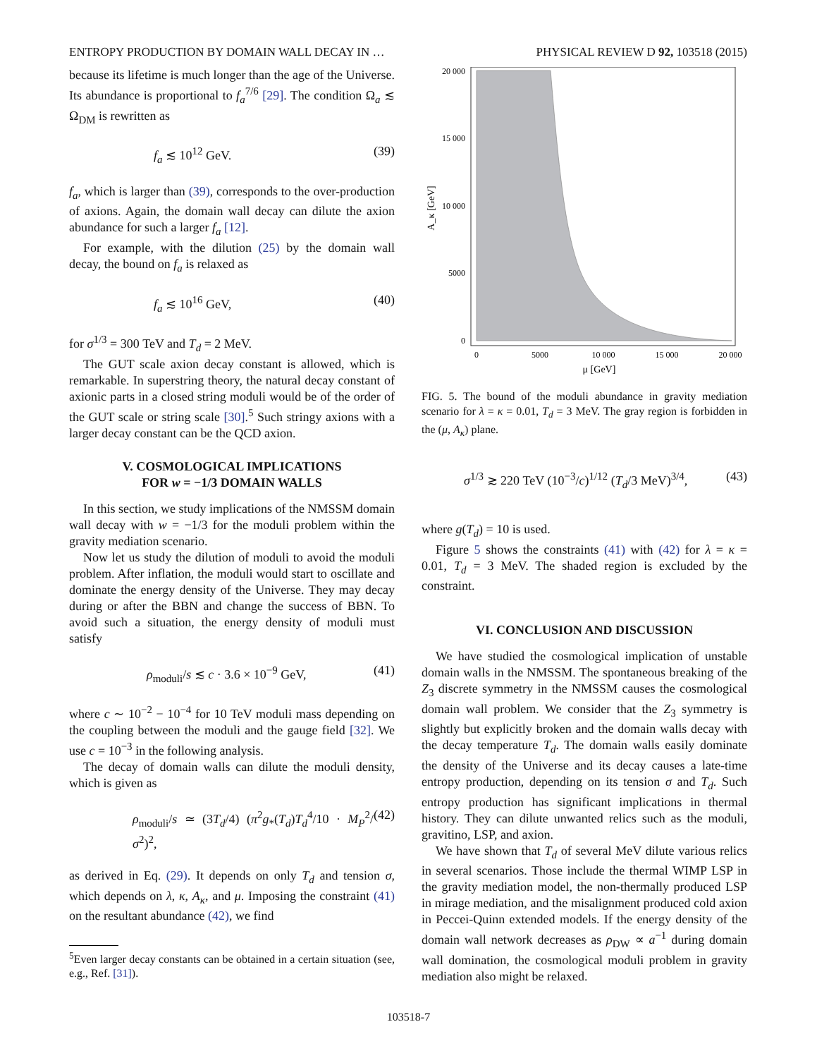ENTROPY PRODUCTION BY DOMAIN WALL DECAY IN … PHYSICAL REVIEW D 92, 103518 (2015)
because its lifetime is much longer than the age of the Universe. Its abundance is proportional to f<sub>a</sub><sup>7/6</sup> [29]. The condition Ω<sub>a</sub> ≲ Ω<sub>DM</sub> is rewritten as
f<sub>a</sub> ≲ 10<sup>12</sup> GeV. (39)
f<sub>a</sub>, which is larger than (39), corresponds to the over-production of axions. Again, the domain wall decay can dilute the axion abundance for such a larger f<sub>a</sub> [12].
For example, with the dilution (25) by the domain wall decay, the bound on f<sub>a</sub> is relaxed as
f<sub>a</sub> ≲ 10<sup>16</sup> GeV, (40)
for σ<sup>1/3</sup> = 300 TeV and T<sub>d</sub> = 2 MeV.
The GUT scale axion decay constant is allowed, which is remarkable. In superstring theory, the natural decay constant of axionic parts in a closed string moduli would be of the order of the GUT scale or string scale [30].<sup>5</sup> Such stringy axions with a larger decay constant can be the QCD axion.
V. COSMOLOGICAL IMPLICATIONS
FOR w = −1/3 DOMAIN WALLS
In this section, we study implications of the NMSSM domain wall decay with w = −1/3 for the moduli problem within the gravity mediation scenario.
Now let us study the dilution of moduli to avoid the moduli problem. After inflation, the moduli would start to oscillate and dominate the energy density of the Universe. They may decay during or after the BBN and change the success of BBN. To avoid such a situation, the energy density of moduli must satisfy
ρ<sub>moduli</sub>/s ≲ c · 3.6 × 10<sup>−9</sup> GeV, (41)
where c ∼ 10<sup>−2</sup> − 10<sup>−4</sup> for 10 TeV moduli mass depending on the coupling between the moduli and the gauge field [32]. We use c = 10<sup>−3</sup> in the following analysis.
The decay of domain walls can dilute the moduli density, which is given as
ρ<sub>moduli</sub>/s ≃ (3T<sub>d</sub>/4) (π<sup>2</sup>g<sub>*</sub>(T<sub>d</sub>)T<sub>d</sub><sup>4</sup>/10 · M<sub>P</sub><sup>2</sup>/σ<sup>2</sup>)<sup>2</sup>, (42)
as derived in Eq. (29). It depends on only T<sub>d</sub> and tension σ, which depends on λ, κ, A<sub>κ</sub>, and μ. Imposing the constraint (41) on the resultant abundance (42), we find
<sup>5</sup> Even larger decay constants can be obtained in a certain situation (see, e.g., Ref. [31]).
20 000
15 000
10 000
5000
0
0
5000
10 000
15 000
20 000
μ [GeV]
A_κ [GeV]
FIG. 5. The bound of the moduli abundance in gravity mediation scenario for λ = κ = 0.01, T<sub>d</sub> = 3 MeV. The gray region is forbidden in the (μ, A<sub>κ</sub>) plane.
σ<sup>1/3</sup> ≳ 220 TeV (10<sup>−3</sup>/c)<sup>1/12</sup> (T<sub>d</sub>/3 MeV)<sup>3/4</sup>, (43)
where g(T<sub>d</sub>) = 10 is used.
Figure 5 shows the constraints (41) with (42) for λ = κ = 0.01, T<sub>d</sub> = 3 MeV. The shaded region is excluded by the constraint.
VI. CONCLUSION AND DISCUSSION
We have studied the cosmological implication of unstable domain walls in the NMSSM. The spontaneous breaking of the Z<sub>3</sub> discrete symmetry in the NMSSM causes the cosmological domain wall problem. We consider that the Z<sub>3</sub> symmetry is slightly but explicitly broken and the domain walls decay with the decay temperature T<sub>d</sub>. The domain walls easily dominate the density of the Universe and its decay causes a late-time entropy production, depending on its tension σ and T<sub>d</sub>. Such entropy production has significant implications in thermal history. They can dilute unwanted relics such as the moduli, gravitino, LSP, and axion.
We have shown that T<sub>d</sub> of several MeV dilute various relics in several scenarios. Those include the thermal WIMP LSP in the gravity mediation model, the non-thermally produced LSP in mirage mediation, and the misalignment produced cold axion in Peccei-Quinn extended models. If the energy density of the domain wall network decreases as ρ<sub>DW</sub> ∝ a<sup>−1</sup> during domain wall domination, the cosmological moduli problem in gravity mediation also might be relaxed.
103518-7